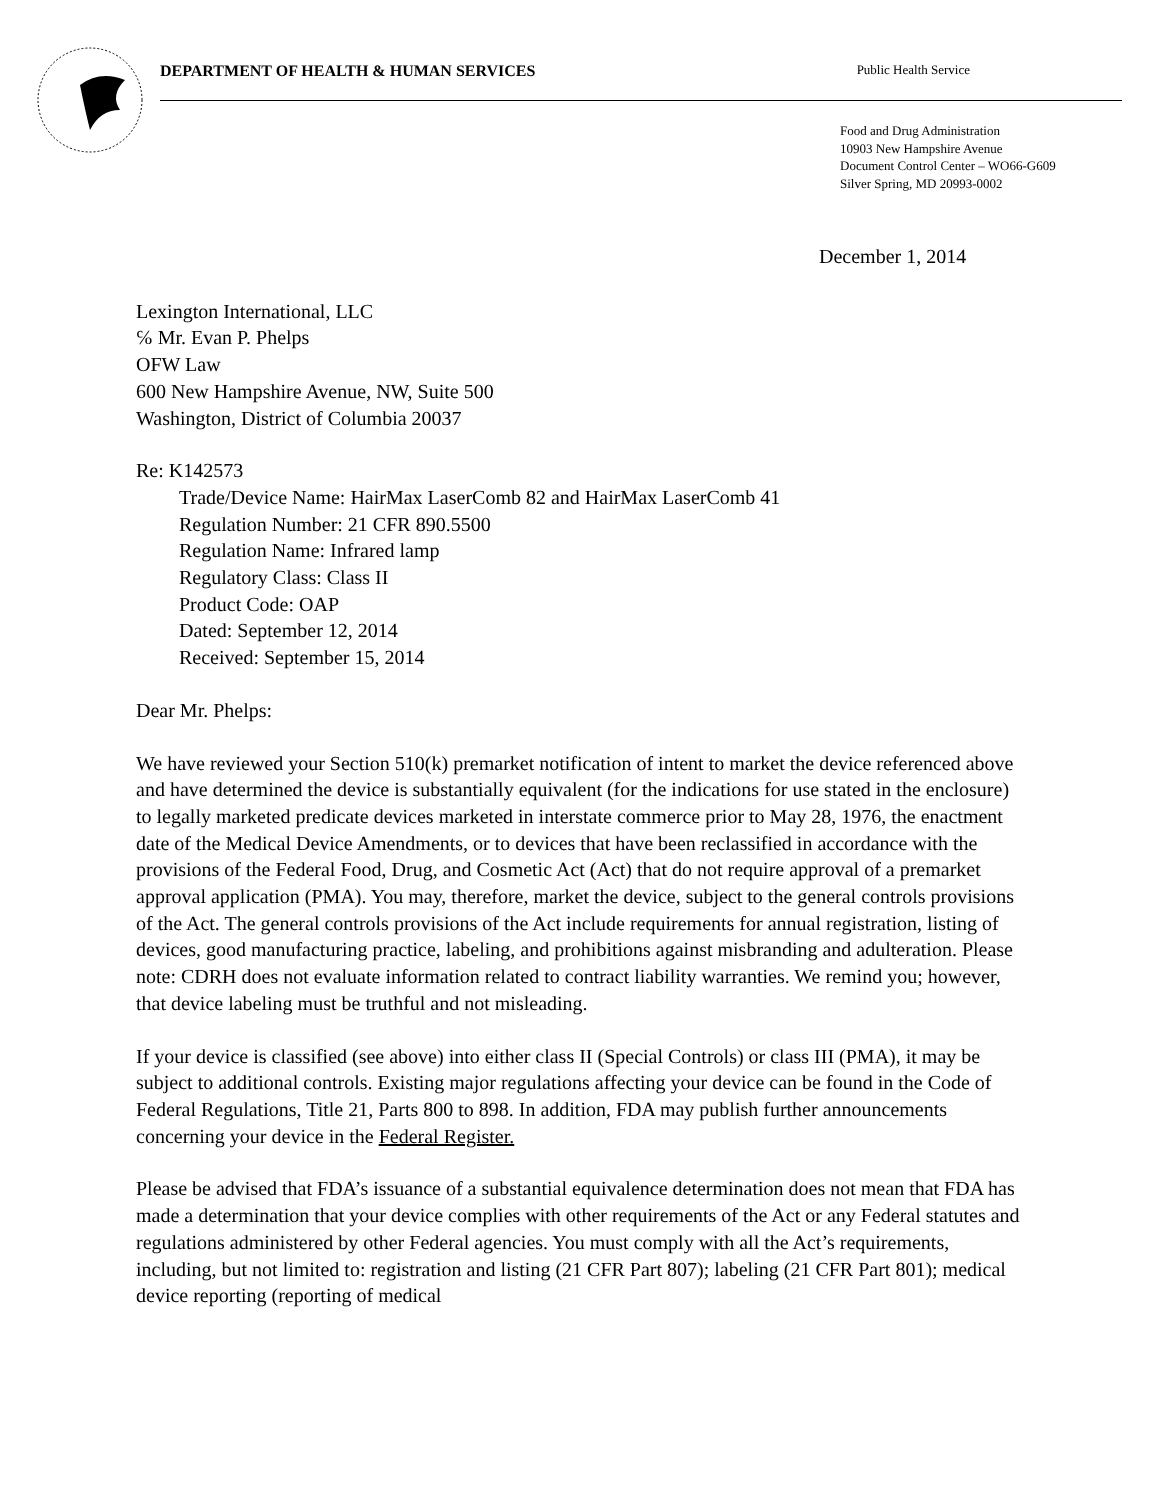DEPARTMENT OF HEALTH & HUMAN SERVICES Public Health Service
Food and Drug Administration
10903 New Hampshire Avenue
Document Control Center – WO66-G609
Silver Spring, MD 20993-0002
December 1, 2014
Lexington International, LLC
℅ Mr. Evan P. Phelps
OFW Law
600 New Hampshire Avenue, NW, Suite 500
Washington, District of Columbia 20037
Re: K142573
Trade/Device Name: HairMax LaserComb 82 and HairMax LaserComb 41
Regulation Number: 21 CFR 890.5500
Regulation Name: Infrared lamp
Regulatory Class: Class II
Product Code: OAP
Dated: September 12, 2014
Received: September 15, 2014
Dear Mr. Phelps:
We have reviewed your Section 510(k) premarket notification of intent to market the device referenced above and have determined the device is substantially equivalent (for the indications for use stated in the enclosure) to legally marketed predicate devices marketed in interstate commerce prior to May 28, 1976, the enactment date of the Medical Device Amendments, or to devices that have been reclassified in accordance with the provisions of the Federal Food, Drug, and Cosmetic Act (Act) that do not require approval of a premarket approval application (PMA). You may, therefore, market the device, subject to the general controls provisions of the Act. The general controls provisions of the Act include requirements for annual registration, listing of devices, good manufacturing practice, labeling, and prohibitions against misbranding and adulteration. Please note: CDRH does not evaluate information related to contract liability warranties. We remind you; however, that device labeling must be truthful and not misleading.
If your device is classified (see above) into either class II (Special Controls) or class III (PMA), it may be subject to additional controls. Existing major regulations affecting your device can be found in the Code of Federal Regulations, Title 21, Parts 800 to 898. In addition, FDA may publish further announcements concerning your device in the Federal Register.
Please be advised that FDA’s issuance of a substantial equivalence determination does not mean that FDA has made a determination that your device complies with other requirements of the Act or any Federal statutes and regulations administered by other Federal agencies. You must comply with all the Act’s requirements, including, but not limited to: registration and listing (21 CFR Part 807); labeling (21 CFR Part 801); medical device reporting (reporting of medical